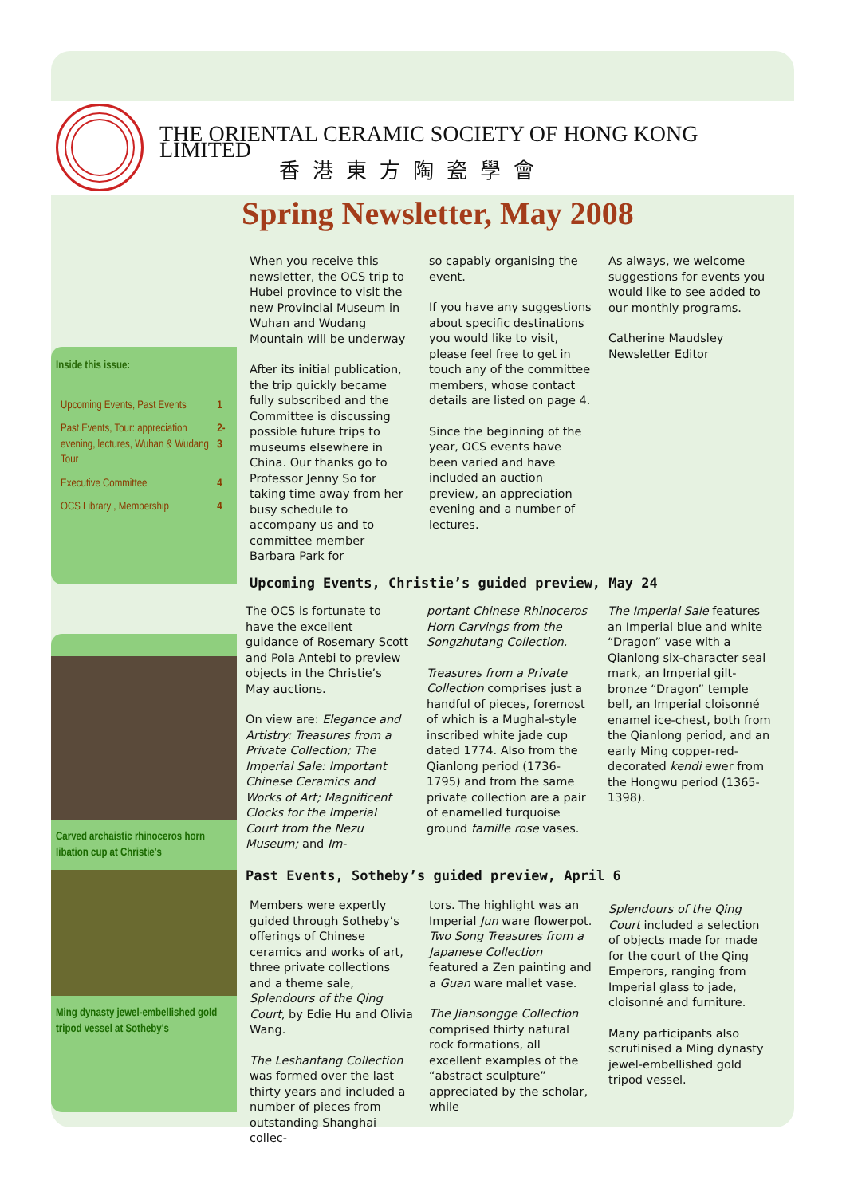THE ORIENTAL CERAMIC SOCIETY OF HONG KONG LIMITED
香港東方陶瓷學會
Spring Newsletter, May 2008
Inside this issue:
| Upcoming Events, Past Events | 1 |
| Past Events, Tour: appreciation evening, lectures, Wuhan & Wudang Tour | 2-3 |
| Executive Committee | 4 |
| OCS Library , Membership | 4 |
When you receive this newsletter, the OCS trip to Hubei province to visit the new Provincial Museum in Wuhan and Wudang Mountain will be underway
After its initial publication, the trip quickly became fully subscribed and the Committee is discussing possible future trips to museums elsewhere in China. Our thanks go to Professor Jenny So for taking time away from her busy schedule to accompany us and to committee member Barbara Park for
so capably organising the event.
If you have any suggestions about specific destinations you would like to visit, please feel free to get in touch any of the committee members, whose contact details are listed on page 4.
Since the beginning of the year, OCS events have been varied and have included an auction preview, an appreciation evening and a number of lectures.
As always, we welcome suggestions for events you would like to see added to our monthly programs.
Catherine Maudsley
Newsletter Editor
Carved archaistic rhinoceros horn libation cup at Christie's
Ming dynasty jewel-embellished gold tripod vessel at Sotheby's
Upcoming Events, Christie’s guided preview, May 24
The OCS is fortunate to have the excellent guidance of Rosemary Scott and Pola Antebi to preview objects in the Christie’s May auctions.
On view are: Elegance and Artistry: Treasures from a Private Collection; The Imperial Sale: Important Chinese Ceramics and Works of Art; Magnificent Clocks for the Imperial Court from the Nezu Museum; and Im-
portant Chinese Rhinoceros Horn Carvings from the Songzhutang Collection.
Treasures from a Private Collection comprises just a handful of pieces, foremost of which is a Mughal-style inscribed white jade cup dated 1774. Also from the Qianlong period (1736-1795) and from the same private collection are a pair of enamelled turquoise ground famille rose vases.
The Imperial Sale features an Imperial blue and white “Dragon” vase with a Qianlong six-character seal mark, an Imperial gilt-bronze “Dragon” temple bell, an Imperial cloisonné enamel ice-chest, both from the Qianlong period, and an early Ming copper-red-decorated kendi ewer from the Hongwu period (1365-1398).
Past Events, Sotheby’s guided preview, April 6
Members were expertly guided through Sotheby’s offerings of Chinese ceramics and works of art, three private collections and a theme sale, Splendours of the Qing Court, by Edie Hu and Olivia Wang.
The Leshantang Collection was formed over the last thirty years and included a number of pieces from outstanding Shanghai collec-
tors. The highlight was an Imperial Jun ware flowerpot. Two Song Treasures from a Japanese Collection featured a Zen painting and a Guan ware mallet vase.
The Jiansongge Collection comprised thirty natural rock formations, all excellent examples of the “abstract sculpture” appreciated by the scholar, while
Splendours of the Qing Court included a selection of objects made for made for the court of the Qing Emperors, ranging from Imperial glass to jade, cloisonné and furniture.
Many participants also scrutinised a Ming dynasty jewel-embellished gold tripod vessel.